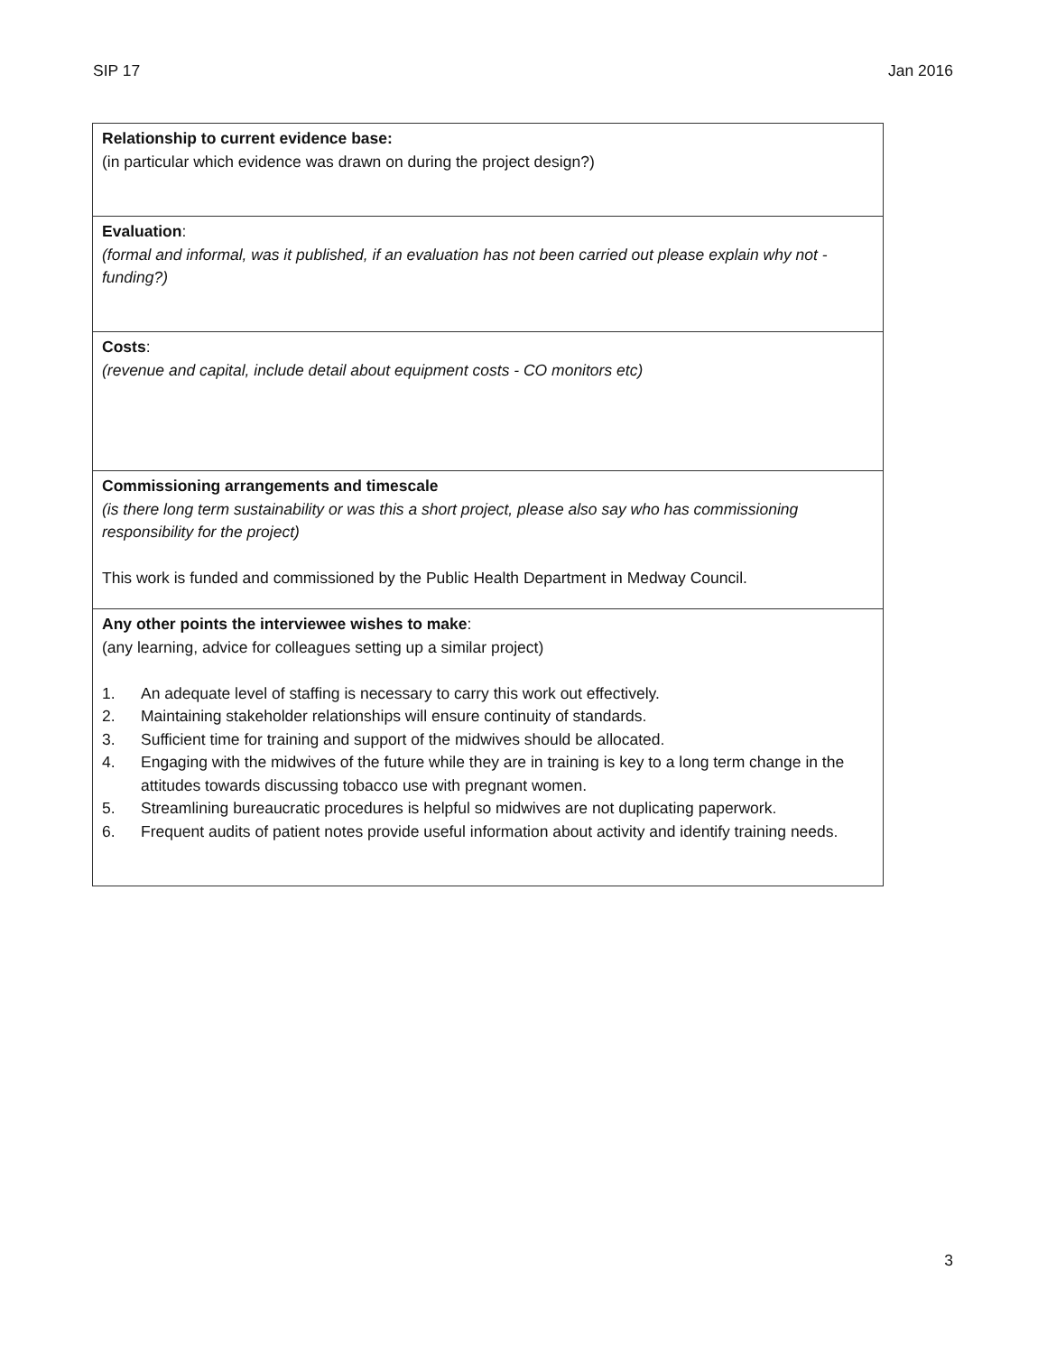SIP 17 Jan 2016
| Relationship to current evidence base: (in particular which evidence was drawn on during the project design?) |
| Evaluation : (formal and informal, was it published, if an evaluation has not been carried out please explain why not - funding?) |
| Costs : (revenue and capital, include detail about equipment costs - CO monitors etc) |
| Commissioning arrangements and timescale (is there long term sustainability or was this a short project, please also say who has commissioning responsibility for the project) This work is funded and commissioned by the Public Health Department in Medway Council. |
| Any other points the interviewee wishes to make : (any learning, advice for colleagues setting up a similar project) 1. An adequate level of staffing is necessary to carry this work out effectively. 2. Maintaining stakeholder relationships will ensure continuity of standards. 3. Sufficient time for training and support of the midwives should be allocated. 4. Engaging with the midwives of the future while they are in training is key to a long term change in the attitudes towards discussing tobacco use with pregnant women. 5. Streamlining bureaucratic procedures is helpful so midwives are not duplicating paperwork. 6. Frequent audits of patient notes provide useful information about activity and identify training needs. |
3